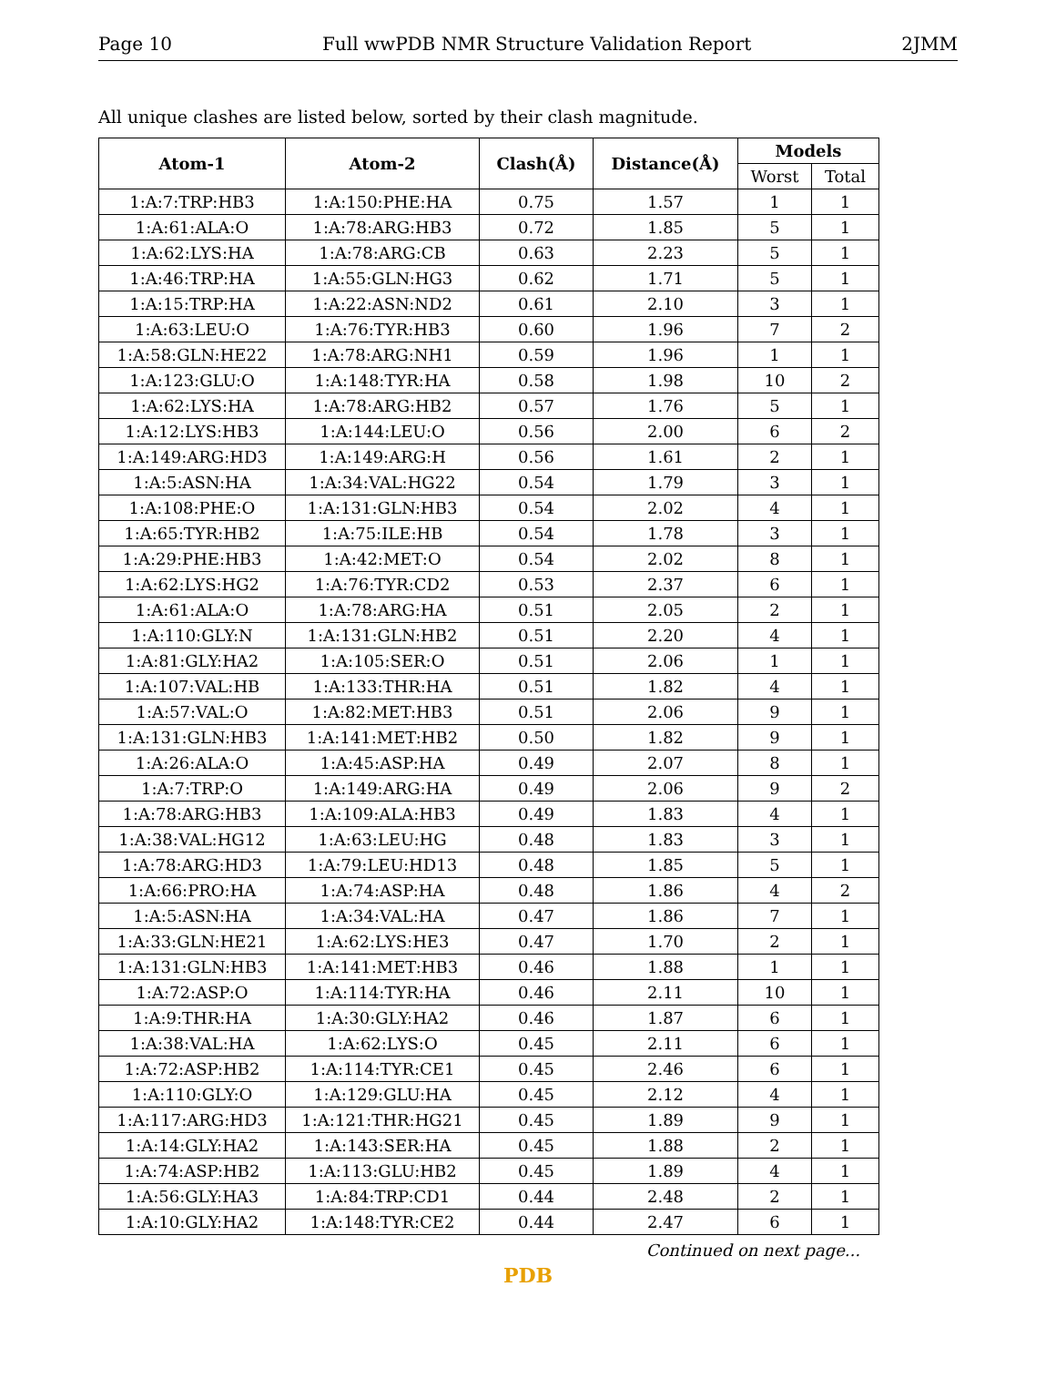Page 10 Full wwPDB NMR Structure Validation Report 2JMM
All unique clashes are listed below, sorted by their clash magnitude.
| Atom-1 | Atom-2 | Clash(Å) | Distance(Å) | Models | |
| --- | --- | --- | --- | --- | --- |
| | | | | Worst | Total |
| 1:A:7:TRP:HB3 | 1:A:150:PHE:HA | 0.75 | 1.57 | 1 | 1 |
| 1:A:61:ALA:O | 1:A:78:ARG:HB3 | 0.72 | 1.85 | 5 | 1 |
| 1:A:62:LYS:HA | 1:A:78:ARG:CB | 0.63 | 2.23 | 5 | 1 |
| 1:A:46:TRP:HA | 1:A:55:GLN:HG3 | 0.62 | 1.71 | 5 | 1 |
| 1:A:15:TRP:HA | 1:A:22:ASN:ND2 | 0.61 | 2.10 | 3 | 1 |
| 1:A:63:LEU:O | 1:A:76:TYR:HB3 | 0.60 | 1.96 | 7 | 2 |
| 1:A:58:GLN:HE22 | 1:A:78:ARG:NH1 | 0.59 | 1.96 | 1 | 1 |
| 1:A:123:GLU:O | 1:A:148:TYR:HA | 0.58 | 1.98 | 10 | 2 |
| 1:A:62:LYS:HA | 1:A:78:ARG:HB2 | 0.57 | 1.76 | 5 | 1 |
| 1:A:12:LYS:HB3 | 1:A:144:LEU:O | 0.56 | 2.00 | 6 | 2 |
| 1:A:149:ARG:HD3 | 1:A:149:ARG:H | 0.56 | 1.61 | 2 | 1 |
| 1:A:5:ASN:HA | 1:A:34:VAL:HG22 | 0.54 | 1.79 | 3 | 1 |
| 1:A:108:PHE:O | 1:A:131:GLN:HB3 | 0.54 | 2.02 | 4 | 1 |
| 1:A:65:TYR:HB2 | 1:A:75:ILE:HB | 0.54 | 1.78 | 3 | 1 |
| 1:A:29:PHE:HB3 | 1:A:42:MET:O | 0.54 | 2.02 | 8 | 1 |
| 1:A:62:LYS:HG2 | 1:A:76:TYR:CD2 | 0.53 | 2.37 | 6 | 1 |
| 1:A:61:ALA:O | 1:A:78:ARG:HA | 0.51 | 2.05 | 2 | 1 |
| 1:A:110:GLY:N | 1:A:131:GLN:HB2 | 0.51 | 2.20 | 4 | 1 |
| 1:A:81:GLY:HA2 | 1:A:105:SER:O | 0.51 | 2.06 | 1 | 1 |
| 1:A:107:VAL:HB | 1:A:133:THR:HA | 0.51 | 1.82 | 4 | 1 |
| 1:A:57:VAL:O | 1:A:82:MET:HB3 | 0.51 | 2.06 | 9 | 1 |
| 1:A:131:GLN:HB3 | 1:A:141:MET:HB2 | 0.50 | 1.82 | 9 | 1 |
| 1:A:26:ALA:O | 1:A:45:ASP:HA | 0.49 | 2.07 | 8 | 1 |
| 1:A:7:TRP:O | 1:A:149:ARG:HA | 0.49 | 2.06 | 9 | 2 |
| 1:A:78:ARG:HB3 | 1:A:109:ALA:HB3 | 0.49 | 1.83 | 4 | 1 |
| 1:A:38:VAL:HG12 | 1:A:63:LEU:HG | 0.48 | 1.83 | 3 | 1 |
| 1:A:78:ARG:HD3 | 1:A:79:LEU:HD13 | 0.48 | 1.85 | 5 | 1 |
| 1:A:66:PRO:HA | 1:A:74:ASP:HA | 0.48 | 1.86 | 4 | 2 |
| 1:A:5:ASN:HA | 1:A:34:VAL:HA | 0.47 | 1.86 | 7 | 1 |
| 1:A:33:GLN:HE21 | 1:A:62:LYS:HE3 | 0.47 | 1.70 | 2 | 1 |
| 1:A:131:GLN:HB3 | 1:A:141:MET:HB3 | 0.46 | 1.88 | 1 | 1 |
| 1:A:72:ASP:O | 1:A:114:TYR:HA | 0.46 | 2.11 | 10 | 1 |
| 1:A:9:THR:HA | 1:A:30:GLY:HA2 | 0.46 | 1.87 | 6 | 1 |
| 1:A:38:VAL:HA | 1:A:62:LYS:O | 0.45 | 2.11 | 6 | 1 |
| 1:A:72:ASP:HB2 | 1:A:114:TYR:CE1 | 0.45 | 2.46 | 6 | 1 |
| 1:A:110:GLY:O | 1:A:129:GLU:HA | 0.45 | 2.12 | 4 | 1 |
| 1:A:117:ARG:HD3 | 1:A:121:THR:HG21 | 0.45 | 1.89 | 9 | 1 |
| 1:A:14:GLY:HA2 | 1:A:143:SER:HA | 0.45 | 1.88 | 2 | 1 |
| 1:A:74:ASP:HB2 | 1:A:113:GLU:HB2 | 0.45 | 1.89 | 4 | 1 |
| 1:A:56:GLY:HA3 | 1:A:84:TRP:CD1 | 0.44 | 2.48 | 2 | 1 |
| 1:A:10:GLY:HA2 | 1:A:148:TYR:CE2 | 0.44 | 2.47 | 6 | 1 |
Continued on next page...
PDB